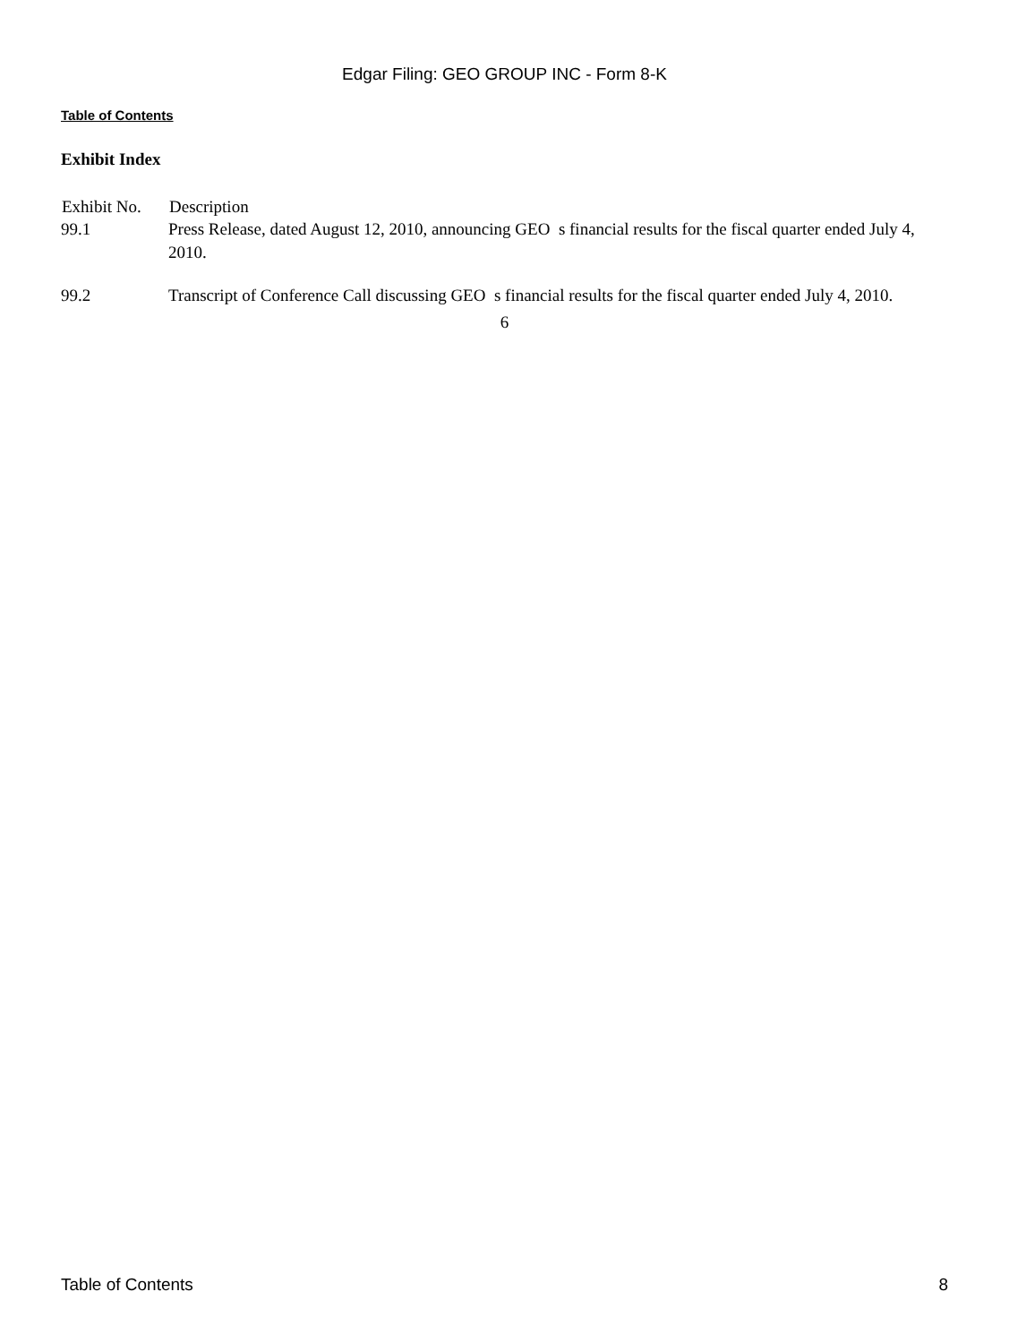Edgar Filing: GEO GROUP INC - Form 8-K
Table of Contents
Exhibit Index
| Exhibit No. | Description |
| --- | --- |
| 99.1 | Press Release, dated August 12, 2010, announcing GEO s financial results for the fiscal quarter ended July 4, 2010. |
| 99.2 | Transcript of Conference Call discussing GEO s financial results for the fiscal quarter ended July 4, 2010. |
6
Table of Contents 8